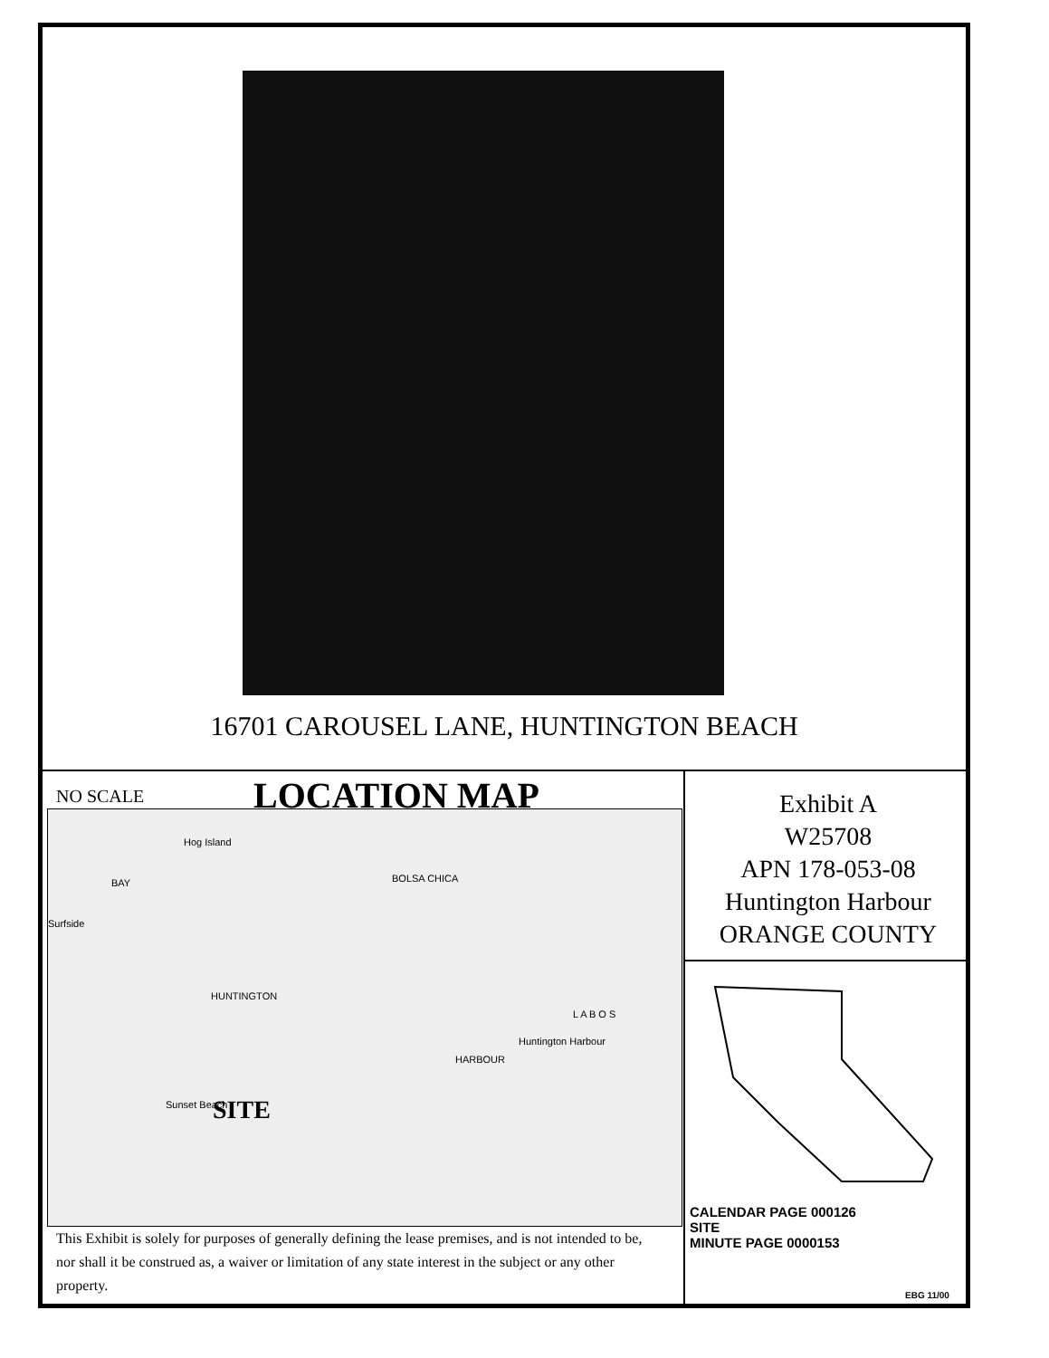16701 CAROUSEL LANE, HUNTINGTON BEACH
NO SCALE LOCATION MAP
Hog Island
BAY
Surfside
HUNTINGTON
BOLSA CHICA
HARBOUR
Huntington Harbour
L A B O S
Sunset Beach
SITE
This Exhibit is solely for purposes of generally defining the lease premises, and is not intended to be, nor shall it be construed as, a waiver or limitation of any state interest in the subject or any other property.
Exhibit A
W25708
APN 178-053-08
Huntington Harbour
ORANGE COUNTY
CALENDAR PAGE 000126
SITE
MINUTE PAGE 0000153
EBG 11/00